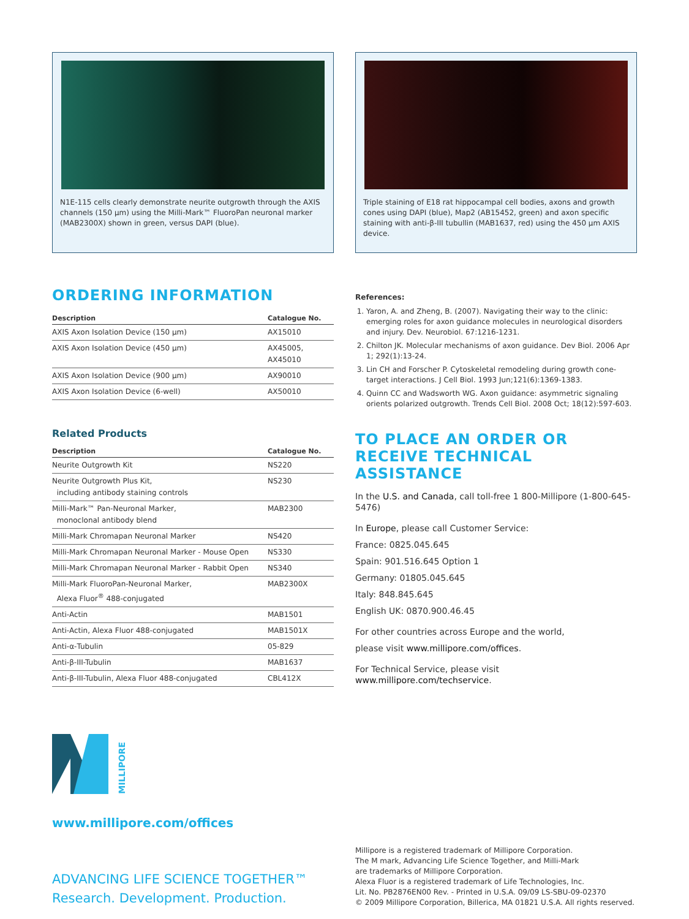N1E-115 cells clearly demonstrate neurite outgrowth through the AXIS channels (150 μm) using the Milli-Mark™ FluoroPan neuronal marker (MAB2300X) shown in green, versus DAPI (blue).
Triple staining of E18 rat hippocampal cell bodies, axons and growth cones using DAPI (blue), Map2 (AB15452, green) and axon specific staining with anti-β-III tubullin (MAB1637, red) using the 450 μm AXIS device.
ORDERING INFORMATION
| Description | Catalogue No. |
| --- | --- |
| AXIS Axon Isolation Device (150 μm) | AX15010 |
| AXIS Axon Isolation Device (450 μm) | AX45005, AX45010 |
| AXIS Axon Isolation Device (900 μm) | AX90010 |
| AXIS Axon Isolation Device (6-well) | AX50010 |
Related Products
| Description | Catalogue No. |
| --- | --- |
| Neurite Outgrowth Kit | NS220 |
| Neurite Outgrowth Plus Kit, including antibody staining controls | NS230 |
| Milli-Mark™ Pan-Neuronal Marker, monoclonal antibody blend | MAB2300 |
| Milli-Mark Chromapan Neuronal Marker | NS420 |
| Milli-Mark Chromapan Neuronal Marker - Mouse Open | NS330 |
| Milli-Mark Chromapan Neuronal Marker - Rabbit Open | NS340 |
| Milli-Mark FluoroPan-Neuronal Marker, Alexa Fluor<sup>®</sup> 488-conjugated | MAB2300X |
| Anti-Actin | MAB1501 |
| Anti-Actin, Alexa Fluor 488-conjugated | MAB1501X |
| Anti-α-Tubulin | 05-829 |
| Anti-β-III-Tubulin | MAB1637 |
| Anti-β-III-Tubulin, Alexa Fluor 488-conjugated | CBL412X |
References:
1. Yaron, A. and Zheng, B. (2007). Navigating their way to the clinic: emerging roles for axon guidance molecules in neurological disorders and injury. Dev. Neurobiol. 67:1216-1231.
2. Chilton JK. Molecular mechanisms of axon guidance. Dev Biol. 2006 Apr 1; 292(1):13-24.
3. Lin CH and Forscher P. Cytoskeletal remodeling during growth cone-target interactions. J Cell Biol. 1993 Jun;121(6):1369-1383.
4. Quinn CC and Wadsworth WG. Axon guidance: asymmetric signaling orients polarized outgrowth. Trends Cell Biol. 2008 Oct; 18(12):597-603.
TO PLACE AN ORDER OR
RECEIVE TECHNICAL ASSISTANCE
In the U.S. and Canada, call toll-free 1 800-Millipore (1-800-645-5476)
In Europe, please call Customer Service:
France: 0825.045.645
Spain: 901.516.645 Option 1
Germany: 01805.045.645
Italy: 848.845.645
English UK: 0870.900.46.45
For other countries across Europe and the world,
please visit www.millipore.com/offices.
For Technical Service, please visit www.millipore.com/techservice.
MILLIPORE
www.millipore.com/offices
ADVANCING LIFE SCIENCE TOGETHER™
Research. Development. Production.
Millipore is a registered trademark of Millipore Corporation.
The M mark, Advancing Life Science Together, and Milli-Mark
are trademarks of Millipore Corporation.
Alexa Fluor is a registered trademark of Life Technologies, Inc.
Lit. No. PB2876EN00 Rev. - Printed in U.S.A. 09/09 LS-SBU-09-02370
© 2009 Millipore Corporation, Billerica, MA 01821 U.S.A. All rights reserved.